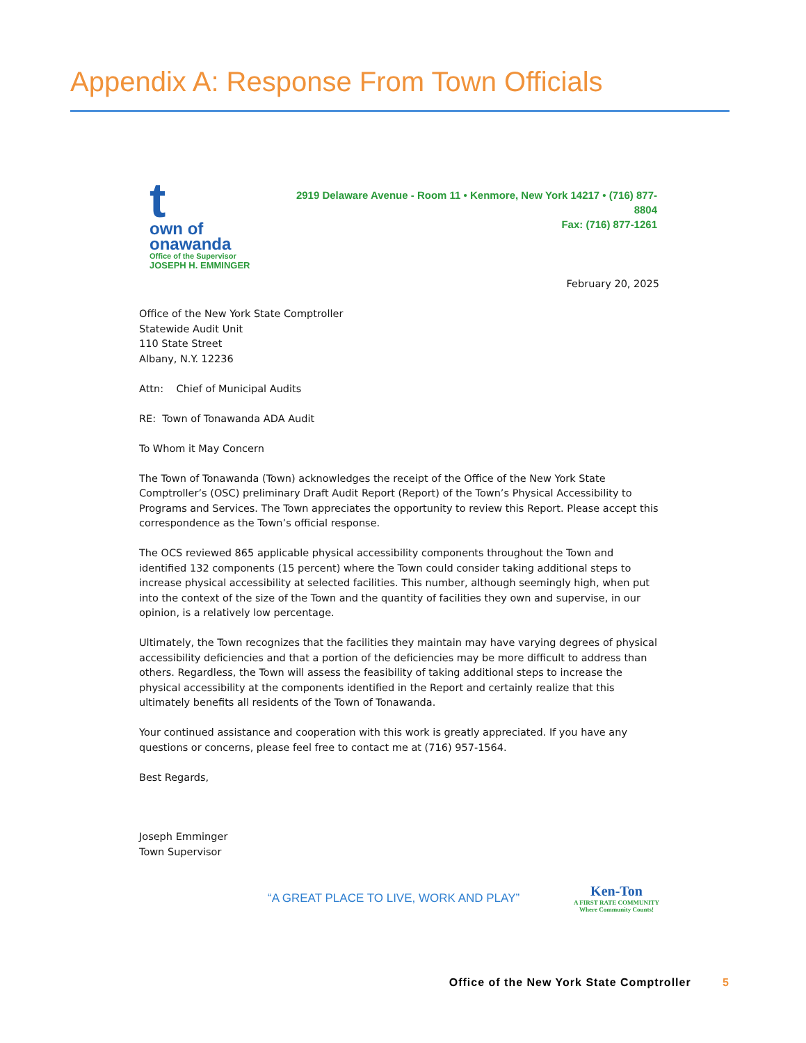Appendix A: Response From Town Officials
t
own of
onawanda
Office of the Supervisor
JOSEPH H. EMMINGER
2919 Delaware Avenue - Room 11 • Kenmore, New York 14217 • (716) 877-8804
Fax: (716) 877-1261
February 20, 2025
Office of the New York State Comptroller
Statewide Audit Unit
110 State Street
Albany, N.Y. 12236
Attn: Chief of Municipal Audits
RE: Town of Tonawanda ADA Audit
To Whom it May Concern
The Town of Tonawanda (Town) acknowledges the receipt of the Office of the New York State Comptroller’s (OSC) preliminary Draft Audit Report (Report) of the Town’s Physical Accessibility to Programs and Services. The Town appreciates the opportunity to review this Report. Please accept this correspondence as the Town’s official response.
The OCS reviewed 865 applicable physical accessibility components throughout the Town and identified 132 components (15 percent) where the Town could consider taking additional steps to increase physical accessibility at selected facilities. This number, although seemingly high, when put into the context of the size of the Town and the quantity of facilities they own and supervise, in our opinion, is a relatively low percentage.
Ultimately, the Town recognizes that the facilities they maintain may have varying degrees of physical accessibility deficiencies and that a portion of the deficiencies may be more difficult to address than others. Regardless, the Town will assess the feasibility of taking additional steps to increase the physical accessibility at the components identified in the Report and certainly realize that this ultimately benefits all residents of the Town of Tonawanda.
Your continued assistance and cooperation with this work is greatly appreciated. If you have any questions or concerns, please feel free to contact me at (716) 957-1564.
Best Regards,
Joseph Emminger
Town Supervisor
“A GREAT PLACE TO LIVE, WORK AND PLAY”
Ken-Ton
A FIRST RATE COMMUNITY
Where Community Counts!
Office of the New York State Comptroller 5